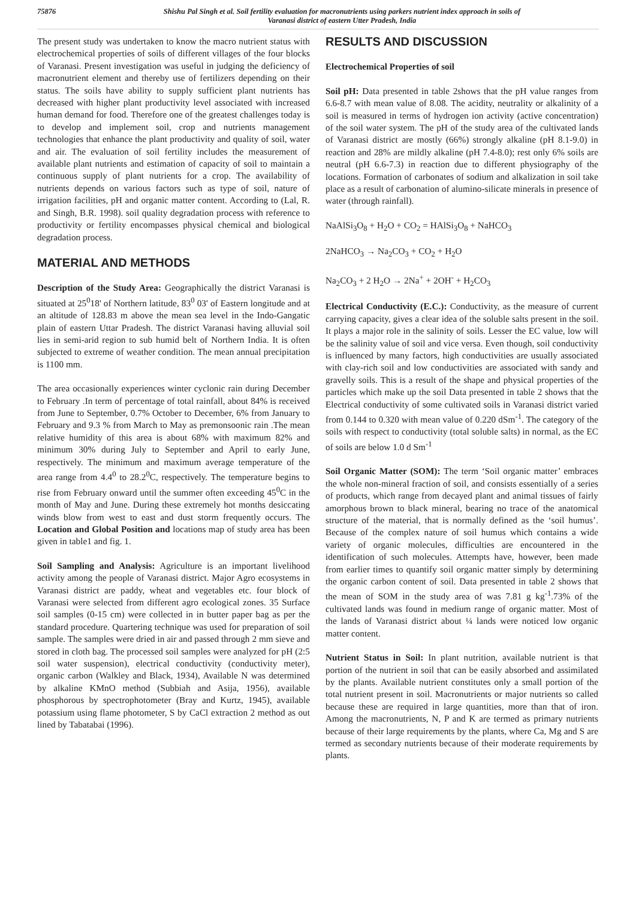75876 Shishu Pal Singh et al. Soil fertility evaluation for macronutrients using parkers nutrient index approach in soils of
Varanasi district of eastern Utter Pradesh, India
The present study was undertaken to know the macro nutrient status with electrochemical properties of soils of different villages of the four blocks of Varanasi. Present investigation was useful in judging the deficiency of macronutrient element and thereby use of fertilizers depending on their status. The soils have ability to supply sufficient plant nutrients has decreased with higher plant productivity level associated with increased human demand for food. Therefore one of the greatest challenges today is to develop and implement soil, crop and nutrients management technologies that enhance the plant productivity and quality of soil, water and air. The evaluation of soil fertility includes the measurement of available plant nutrients and estimation of capacity of soil to maintain a continuous supply of plant nutrients for a crop. The availability of nutrients depends on various factors such as type of soil, nature of irrigation facilities, pH and organic matter content. According to (Lal, R. and Singh, B.R. 1998). soil quality degradation process with reference to productivity or fertility encompasses physical chemical and biological degradation process.
MATERIAL AND METHODS
Description of the Study Area: Geographically the district Varanasi is situated at 25<sup>0</sup>18' of Northern latitude, 83<sup>0</sup> 03' of Eastern longitude and at an altitude of 128.83 m above the mean sea level in the Indo-Gangatic plain of eastern Uttar Pradesh. The district Varanasi having alluvial soil lies in semi-arid region to sub humid belt of Northern India. It is often subjected to extreme of weather condition. The mean annual precipitation is 1100 mm.
The area occasionally experiences winter cyclonic rain during December to February .In term of percentage of total rainfall, about 84% is received from June to September, 0.7% October to December, 6% from January to February and 9.3 % from March to May as premonsoonic rain .The mean relative humidity of this area is about 68% with maximum 82% and minimum 30% during July to September and April to early June, respectively. The minimum and maximum average temperature of the area range from 4.4<sup>0</sup> to 28.2<sup>0</sup>C, respectively. The temperature begins to rise from February onward until the summer often exceeding 45<sup>0</sup>C in the month of May and June. During these extremely hot months desiccating winds blow from west to east and dust storm frequently occurs. The Location and Global Position and locations map of study area has been given in table1 and fig. 1.
Soil Sampling and Analysis: Agriculture is an important livelihood activity among the people of Varanasi district. Major Agro ecosystems in Varanasi district are paddy, wheat and vegetables etc. four block of Varanasi were selected from different agro ecological zones. 35 Surface soil samples (0-15 cm) were collected in in butter paper bag as per the standard procedure. Quartering technique was used for preparation of soil sample. The samples were dried in air and passed through 2 mm sieve and stored in cloth bag. The processed soil samples were analyzed for pH (2:5 soil water suspension), electrical conductivity (conductivity meter), organic carbon (Walkley and Black, 1934), Available N was determined by alkaline KMnO method (Subbiah and Asija, 1956), available phosphorous by spectrophotometer (Bray and Kurtz, 1945), available potassium using flame photometer, S by CaCl extraction 2 method as out lined by Tabatabai (1996).
RESULTS AND DISCUSSION
Electrochemical Properties of soil
Soil pH: Data presented in table 2shows that the pH value ranges from 6.6-8.7 with mean value of 8.08. The acidity, neutrality or alkalinity of a soil is measured in terms of hydrogen ion activity (active concentration) of the soil water system. The pH of the study area of the cultivated lands of Varanasi district are mostly (66%) strongly alkaline (pH 8.1-9.0) in reaction and 28% are mildly alkaline (pH 7.4-8.0); rest only 6% soils are neutral (pH 6.6-7.3) in reaction due to different physiography of the locations. Formation of carbonates of sodium and alkalization in soil take place as a result of carbonation of alumino-silicate minerals in presence of water (through rainfall).
NaAlSi<sub>3</sub>O<sub>8</sub> + H<sub>2</sub>O + CO<sub>2</sub> = HAlSi<sub>3</sub>O<sub>8</sub> + NaHCO<sub>3</sub>
2NaHCO<sub>3</sub> → Na<sub>2</sub>CO<sub>3</sub> + CO<sub>2</sub> + H<sub>2</sub>O
Na<sub>2</sub>CO<sub>3</sub> + 2 H<sub>2</sub>O → 2Na<sup>+</sup> + 2OH<sup>-</sup> + H<sub>2</sub>CO<sub>3</sub>
Electrical Conductivity (E.C.): Conductivity, as the measure of current carrying capacity, gives a clear idea of the soluble salts present in the soil. It plays a major role in the salinity of soils. Lesser the EC value, low will be the salinity value of soil and vice versa. Even though, soil conductivity is influenced by many factors, high conductivities are usually associated with clay-rich soil and low conductivities are associated with sandy and gravelly soils. This is a result of the shape and physical properties of the particles which make up the soil Data presented in table 2 shows that the Electrical conductivity of some cultivated soils in Varanasi district varied from 0.144 to 0.320 with mean value of 0.220 dSm<sup>-1</sup>. The category of the soils with respect to conductivity (total soluble salts) in normal, as the EC of soils are below 1.0 d Sm<sup>-1</sup>
Soil Organic Matter (SOM): The term ‘Soil organic matter’ embraces the whole non-mineral fraction of soil, and consists essentially of a series of products, which range from decayed plant and animal tissues of fairly amorphous brown to black mineral, bearing no trace of the anatomical structure of the material, that is normally defined as the ‘soil humus’. Because of the complex nature of soil humus which contains a wide variety of organic molecules, difficulties are encountered in the identification of such molecules. Attempts have, however, been made from earlier times to quantify soil organic matter simply by determining the organic carbon content of soil. Data presented in table 2 shows that the mean of SOM in the study area of was 7.81 g kg<sup>-1</sup>.73% of the cultivated lands was found in medium range of organic matter. Most of the lands of Varanasi district about ¼ lands were noticed low organic matter content.
Nutrient Status in Soil: In plant nutrition, available nutrient is that portion of the nutrient in soil that can be easily absorbed and assimilated by the plants. Available nutrient constitutes only a small portion of the total nutrient present in soil. Macronutrients or major nutrients so called because these are required in large quantities, more than that of iron. Among the macronutrients, N, P and K are termed as primary nutrients because of their large requirements by the plants, where Ca, Mg and S are termed as secondary nutrients because of their moderate requirements by plants.